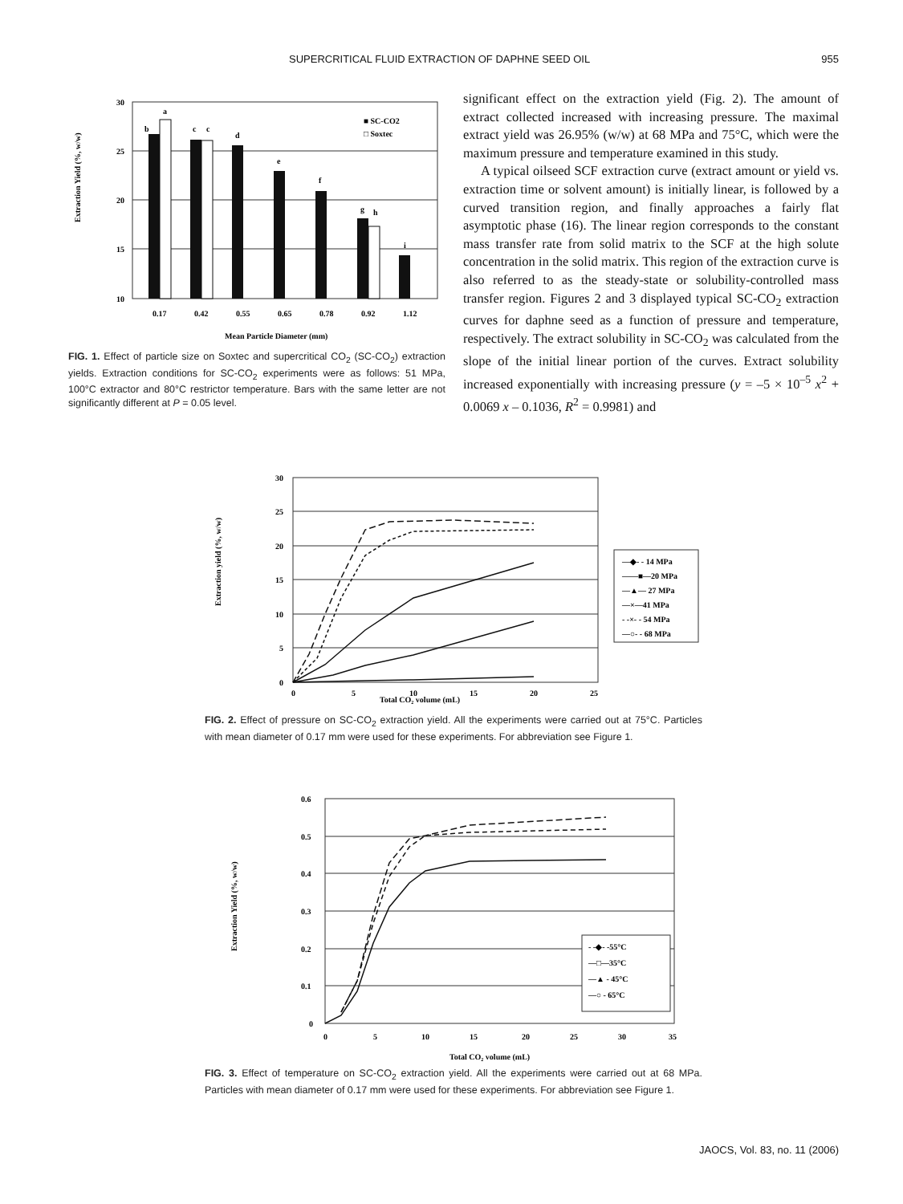SUPERCRITICAL FLUID EXTRACTION OF DAPHNE SEED OIL 955
Extraction Yield (%, w/w)
30
25
20
15
10
b
a
c
c
d
e
f
g
h
i
■ SC-CO2
□ Soxtec
0.17
0.42
0.55
0.65
0.78
0.92
1.12
Mean Particle Diameter (mm)
FIG. 1. Effect of particle size on Soxtec and supercritical CO<sub>2</sub> (SC-CO<sub>2</sub>) extraction yields. Extraction conditions for SC-CO<sub>2</sub> experiments were as follows: 51 MPa, 100°C extractor and 80°C restrictor temperature. Bars with the same letter are not significantly different at P = 0.05 level.
significant effect on the extraction yield (Fig. 2). The amount of extract collected increased with increasing pressure. The maximal extract yield was 26.95% (w/w) at 68 MPa and 75°C, which were the maximum pressure and temperature examined in this study.
A typical oilseed SCF extraction curve (extract amount or yield vs. extraction time or solvent amount) is initially linear, is followed by a curved transition region, and finally approaches a fairly flat asymptotic phase (16). The linear region corresponds to the constant mass transfer rate from solid matrix to the SCF at the high solute concentration in the solid matrix. This region of the extraction curve is also referred to as the steady-state or solubility-controlled mass transfer region. Figures 2 and 3 displayed typical SC-CO<sub>2</sub> extraction curves for daphne seed as a function of pressure and temperature, respectively. The extract solubility in SC-CO<sub>2</sub> was calculated from the slope of the initial linear portion of the curves. Extract solubility increased exponentially with increasing pressure (y = –5 × 10<sup>–5</sup> x<sup>2</sup> + 0.0069 x – 0.1036, R<sup>2</sup> = 0.9981) and
Extraction yield (%, w/w)
30
25
20
15
10
5
0
Total CO₂ volume (mL)
0
5
10
15
20
25
—◆- - 14 MPa
——■—20 MPa
—▲— 27 MPa
—×—41 MPa
- -×- - 54 MPa
—○- - 68 MPa
FIG. 2. Effect of pressure on SC-CO<sub>2</sub> extraction yield. All the experiments were carried out at 75°C. Particles with mean diameter of 0.17 mm were used for these experiments. For abbreviation see Figure 1.
Extraction Yield (%, w/w)
0.6
0.5
0.4
0.3
0.2
0.1
0
0
5
10
15
20
25
30
35
Total CO₂ volume (mL)
- -◆- -55°C
—□—35°C
—▲ - 45°C
—○ - 65°C
FIG. 3. Effect of temperature on SC-CO<sub>2</sub> extraction yield. All the experiments were carried out at 68 MPa. Particles with mean diameter of 0.17 mm were used for these experiments. For abbreviation see Figure 1.
JAOCS, Vol. 83, no. 11 (2006)